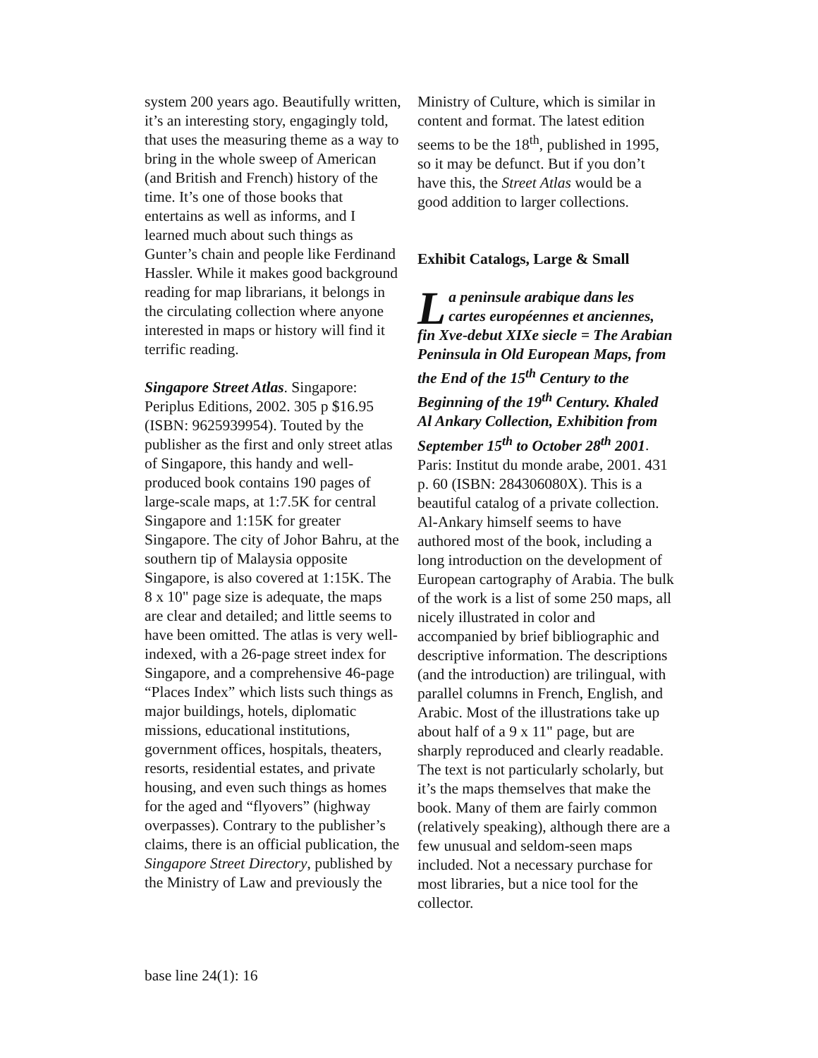system 200 years ago. Beautifully written, it’s an interesting story, engagingly told, that uses the measuring theme as a way to bring in the whole sweep of American (and British and French) history of the time. It’s one of those books that entertains as well as informs, and I learned much about such things as Gunter’s chain and people like Ferdinand Hassler. While it makes good background reading for map librarians, it belongs in the circulating collection where anyone interested in maps or history will find it terrific reading.
Singapore Street Atlas. Singapore: Periplus Editions, 2002. 305 p $16.95 (ISBN: 9625939954). Touted by the publisher as the first and only street atlas of Singapore, this handy and well-produced book contains 190 pages of large-scale maps, at 1:7.5K for central Singapore and 1:15K for greater Singapore. The city of Johor Bahru, at the southern tip of Malaysia opposite Singapore, is also covered at 1:15K. The 8 x 10" page size is adequate, the maps are clear and detailed; and little seems to have been omitted. The atlas is very well-indexed, with a 26-page street index for Singapore, and a comprehensive 46-page “Places Index” which lists such things as major buildings, hotels, diplomatic missions, educational institutions, government offices, hospitals, theaters, resorts, residential estates, and private housing, and even such things as homes for the aged and “flyovers” (highway overpasses). Contrary to the publisher’s claims, there is an official publication, the Singapore Street Directory, published by the Ministry of Law and previously the
Ministry of Culture, which is similar in content and format. The latest edition seems to be the 18<sup>th</sup>, published in 1995, so it may be defunct. But if you don’t have this, the Street Atlas would be a good addition to larger collections.
Exhibit Catalogs, Large & Small
La peninsule arabique dans les cartes européennes et anciennes, fin Xve-debut XIXe siecle = The Arabian Peninsula in Old European Maps, from the End of the 15<sup>th</sup> Century to the Beginning of the 19<sup>th</sup> Century. Khaled Al Ankary Collection, Exhibition from September 15<sup>th</sup> to October 28<sup>th</sup> 2001. Paris: Institut du monde arabe, 2001. 431 p. 60 (ISBN: 284306080X). This is a beautiful catalog of a private collection. Al-Ankary himself seems to have authored most of the book, including a long introduction on the development of European cartography of Arabia. The bulk of the work is a list of some 250 maps, all nicely illustrated in color and accompanied by brief bibliographic and descriptive information. The descriptions (and the introduction) are trilingual, with parallel columns in French, English, and Arabic. Most of the illustrations take up about half of a 9 x 11" page, but are sharply reproduced and clearly readable. The text is not particularly scholarly, but it’s the maps themselves that make the book. Many of them are fairly common (relatively speaking), although there are a few unusual and seldom-seen maps included. Not a necessary purchase for most libraries, but a nice tool for the collector.
base line 24(1): 16